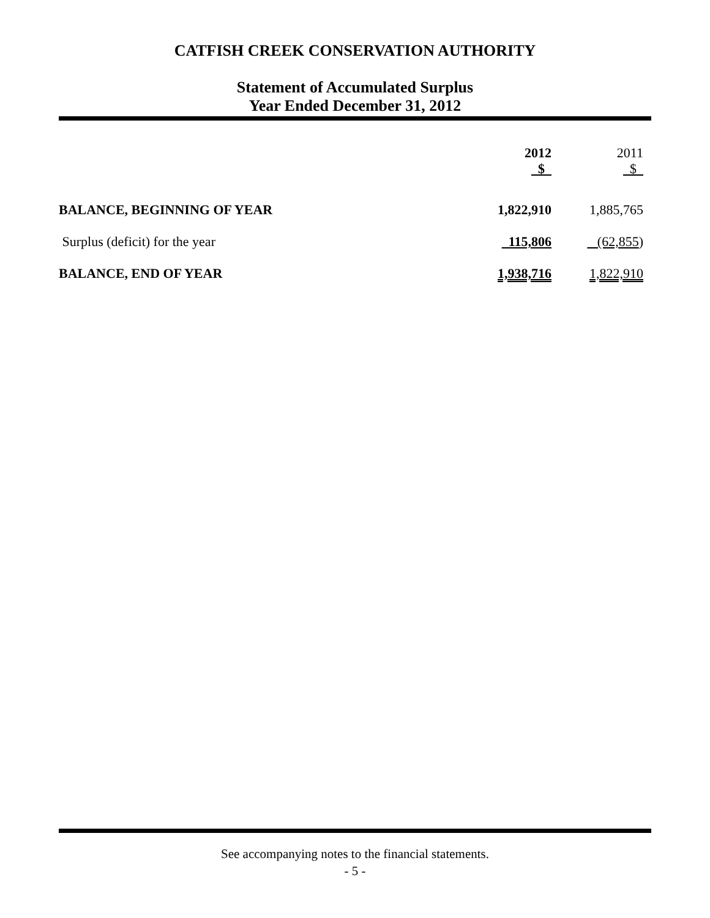CATFISH CREEK CONSERVATION AUTHORITY
Statement of Accumulated Surplus
Year Ended December 31, 2012
| | 2012 $ | 2011 $ |
| --- | --- | --- |
| BALANCE, BEGINNING OF YEAR | 1,822,910 | 1,885,765 |
| Surplus (deficit) for the year | 115,806 | (62,855 ) |
| BALANCE, END OF YEAR | 1,938,716 | 1,822,910 |
See accompanying notes to the financial statements.
- 5 -